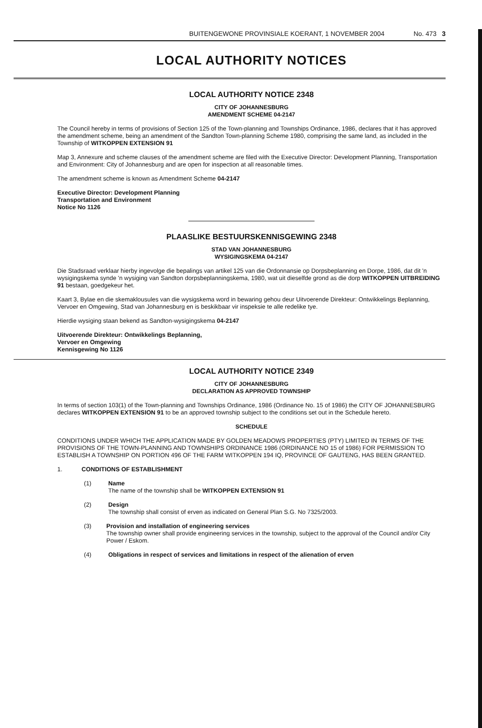BUITENGEWONE PROVINSIALE KOERANT, 1 NOVEMBER 2004 No. 473 3
LOCAL AUTHORITY NOTICES
LOCAL AUTHORITY NOTICE 2348
CITY OF JOHANNESBURG
AMENDMENT SCHEME 04-2147
The Council hereby in terms of provisions of Section 125 of the Town-planning and Townships Ordinance, 1986, declares that it has approved the amendment scheme, being an amendment of the Sandton Town-planning Scheme 1980, comprising the same land, as included in the Township of WITKOPPEN EXTENSION 91
Map 3, Annexure and scheme clauses of the amendment scheme are filed with the Executive Director: Development Planning, Transportation and Environment: City of Johannesburg and are open for inspection at all reasonable times.
The amendment scheme is known as Amendment Scheme 04-2147
Executive Director: Development Planning
Transportation and Environment
Notice No 1126
PLAASLIKE BESTUURSKENNISGEWING 2348
STAD VAN JOHANNESBURG
WYSIGINGSKEMA 04-2147
Die Stadsraad verklaar hierby ingevolge die bepalings van artikel 125 van die Ordonnansie op Dorpsbeplanning en Dorpe, 1986, dat dit 'n wysigingskema synde 'n wysiging van Sandton dorpsbeplanningskema, 1980, wat uit dieselfde grond as die dorp WITKOPPEN UITBREIDING 91 bestaan, goedgekeur het.
Kaart 3, Bylae en die skemaklousules van die wysigskema word in bewaring gehou deur Uitvoerende Direkteur: Ontwikkelings Beplanning, Vervoer en Omgewing, Stad van Johannesburg en is beskikbaar vir inspeksie te alle redelike tye.
Hierdie wysiging staan bekend as Sandton-wysigingskema 04-2147
Uitvoerende Direkteur: Ontwikkelings Beplanning,
Vervoer en Omgewing
Kennisgewing No 1126
LOCAL AUTHORITY NOTICE 2349
CITY OF JOHANNESBURG
DECLARATION AS APPROVED TOWNSHIP
In terms of section 103(1) of the Town-planning and Townships Ordinance, 1986 (Ordinance No. 15 of 1986) the CITY OF JOHANNESBURG declares WITKOPPEN EXTENSION 91 to be an approved township subject to the conditions set out in the Schedule hereto.
SCHEDULE
CONDITIONS UNDER WHICH THE APPLICATION MADE BY GOLDEN MEADOWS PROPERTIES (PTY) LIMITED IN TERMS OF THE PROVISIONS OF THE TOWN-PLANNING AND TOWNSHIPS ORDINANCE 1986 (ORDINANCE NO 15 of 1986) FOR PERMISSION TO ESTABLISH A TOWNSHIP ON PORTION 496 OF THE FARM WITKOPPEN 194 IQ, PROVINCE OF GAUTENG, HAS BEEN GRANTED.
1. CONDITIONS OF ESTABLISHMENT
(1) Name
The name of the township shall be WITKOPPEN EXTENSION 91
(2) Design
The township shall consist of erven as indicated on General Plan S.G. No 7325/2003.
(3) Provision and installation of engineering services
The township owner shall provide engineering services in the township, subject to the approval of the Council and/or City Power / Eskom.
(4) Obligations in respect of services and limitations in respect of the alienation of erven